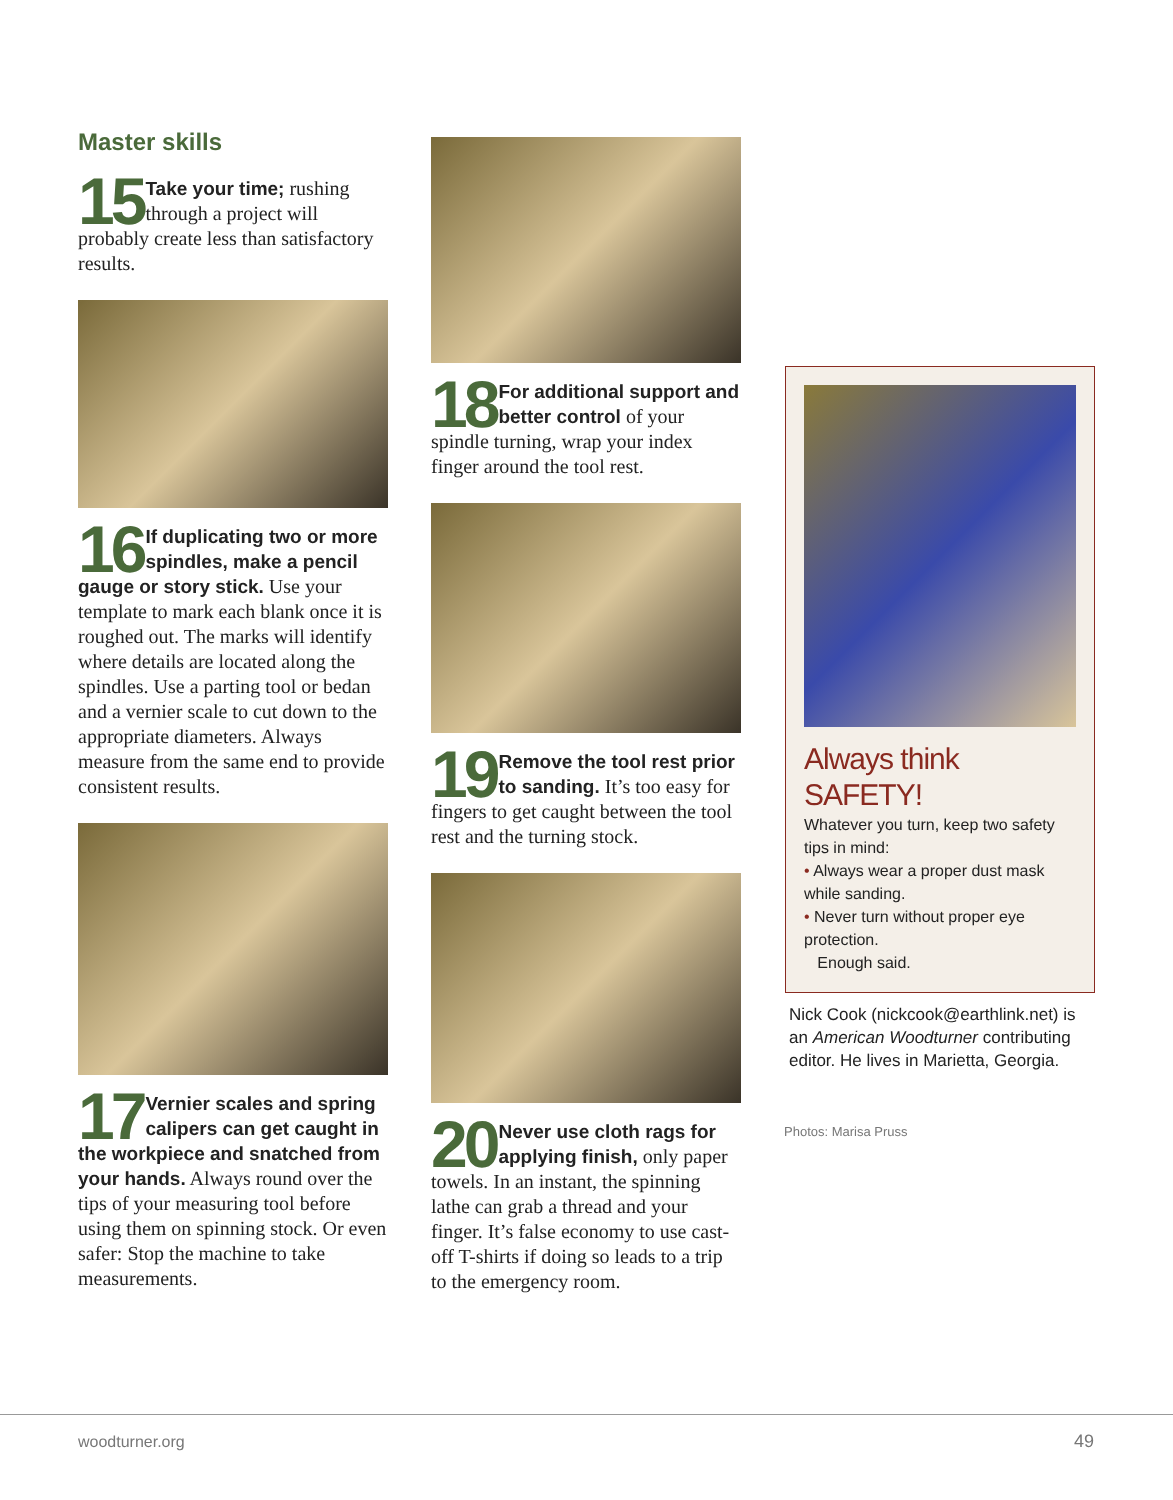Master skills
15 Take your time; rushing through a project will probably create less than satisfactory results.
16 If duplicating two or more spindles, make a pencil gauge or story stick. Use your template to mark each blank once it is roughed out. The marks will identify where details are located along the spindles. Use a parting tool or bedan and a vernier scale to cut down to the appropriate diameters. Always measure from the same end to provide consistent results.
17 Vernier scales and spring calipers can get caught in the workpiece and snatched from your hands. Always round over the tips of your measuring tool before using them on spinning stock. Or even safer: Stop the machine to take measurements.
18 For additional support and better control of your spindle turning, wrap your index finger around the tool rest.
19 Remove the tool rest prior to sanding. It’s too easy for fingers to get caught between the tool rest and the turning stock.
20 Never use cloth rags for applying finish, only paper towels. In an instant, the spinning lathe can grab a thread and your finger. It’s false economy to use cast-off T-shirts if doing so leads to a trip to the emergency room.
Always think SAFETY!
Whatever you turn, keep two safety tips in mind:
• Always wear a proper dust mask while sanding.
• Never turn without proper eye protection.
Enough said.
Nick Cook (nickcook@earthlink.net) is an American Woodturner contributing editor. He lives in Marietta, Georgia.
Photos: Marisa Pruss
woodturner.org 49